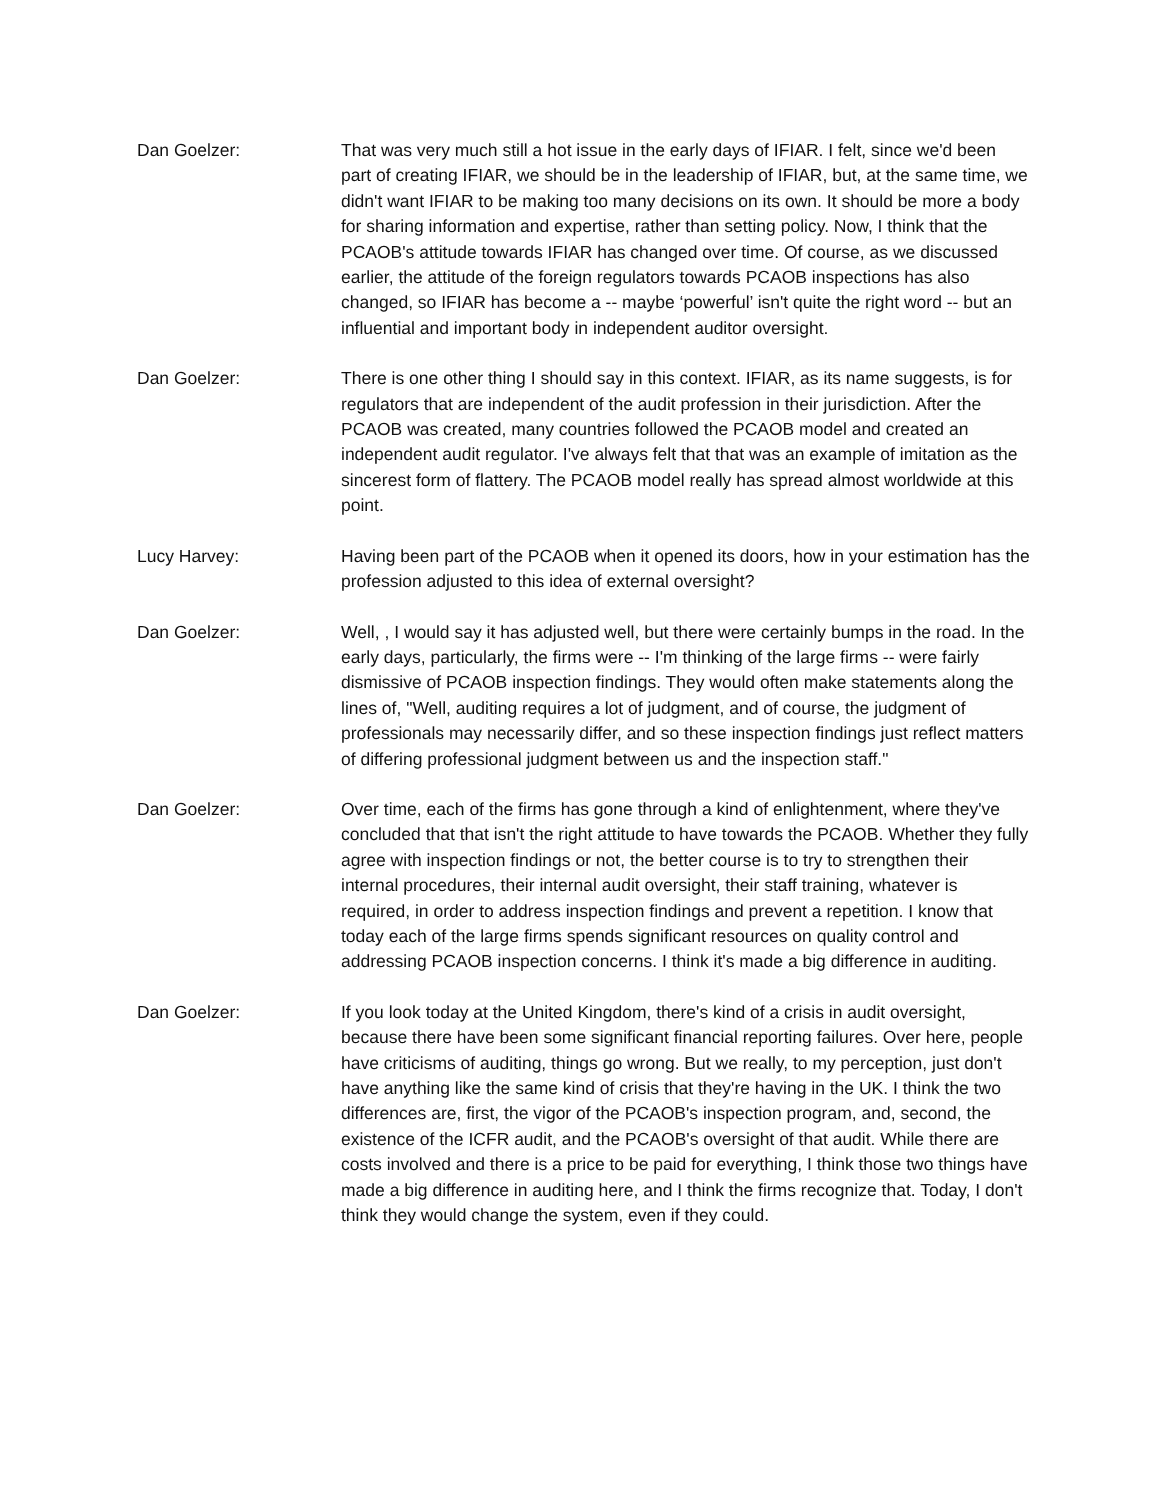Dan Goelzer: That was very much still a hot issue in the early days of IFIAR. I felt, since we'd been part of creating IFIAR, we should be in the leadership of IFIAR, but, at the same time, we didn't want IFIAR to be making too many decisions on its own. It should be more a body for sharing information and expertise, rather than setting policy. Now, I think that the PCAOB's attitude towards IFIAR has changed over time. Of course, as we discussed earlier, the attitude of the foreign regulators towards PCAOB inspections has also changed, so IFIAR has become a -- maybe ‘powerful’ isn't quite the right word -- but an influential and important body in independent auditor oversight.
Dan Goelzer: There is one other thing I should say in this context. IFIAR, as its name suggests, is for regulators that are independent of the audit profession in their jurisdiction. After the PCAOB was created, many countries followed the PCAOB model and created an independent audit regulator. I've always felt that that was an example of imitation as the sincerest form of flattery. The PCAOB model really has spread almost worldwide at this point.
Lucy Harvey: Having been part of the PCAOB when it opened its doors, how in your estimation has the profession adjusted to this idea of external oversight?
Dan Goelzer: Well, , I would say it has adjusted well, but there were certainly bumps in the road. In the early days, particularly, the firms were -- I'm thinking of the large firms -- were fairly dismissive of PCAOB inspection findings. They would often make statements along the lines of, "Well, auditing requires a lot of judgment, and of course, the judgment of professionals may necessarily differ, and so these inspection findings just reflect matters of differing professional judgment between us and the inspection staff."
Dan Goelzer: Over time, each of the firms has gone through a kind of enlightenment, where they've concluded that that isn't the right attitude to have towards the PCAOB. Whether they fully agree with inspection findings or not, the better course is to try to strengthen their internal procedures, their internal audit oversight, their staff training, whatever is required, in order to address inspection findings and prevent a repetition. I know that today each of the large firms spends significant resources on quality control and addressing PCAOB inspection concerns. I think it's made a big difference in auditing.
Dan Goelzer: If you look today at the United Kingdom, there's kind of a crisis in audit oversight, because there have been some significant financial reporting failures. Over here, people have criticisms of auditing, things go wrong. But we really, to my perception, just don't have anything like the same kind of crisis that they're having in the UK. I think the two differences are, first, the vigor of the PCAOB's inspection program, and, second, the existence of the ICFR audit, and the PCAOB's oversight of that audit. While there are costs involved and there is a price to be paid for everything, I think those two things have made a big difference in auditing here, and I think the firms recognize that. Today, I don't think they would change the system, even if they could.